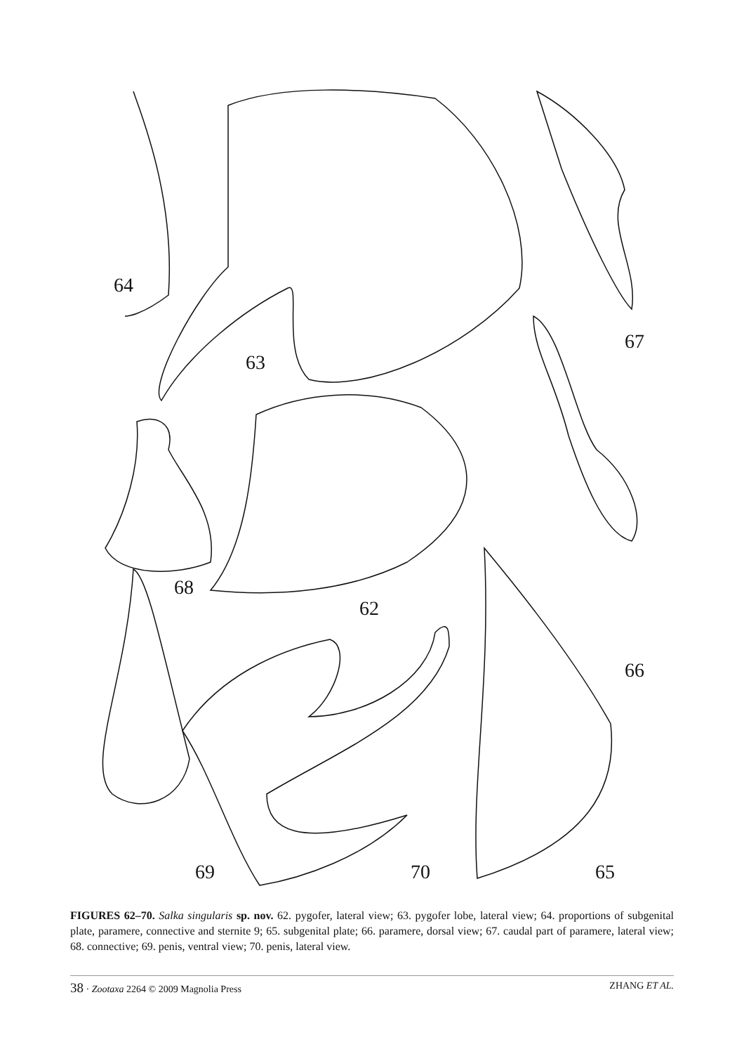64
63
67
68
62
66
69 70 65
FIGURES 62–70. Salka singularis sp. nov. 62. pygofer, lateral view; 63. pygofer lobe, lateral view; 64. proportions of subgenital plate, paramere, connective and sternite 9; 65. subgenital plate; 66. paramere, dorsal view; 67. caudal part of paramere, lateral view; 68. connective; 69. penis, ventral view; 70. penis, lateral view.
38 · Zootaxa 2264 © 2009 Magnolia Press ZHANG ET AL.